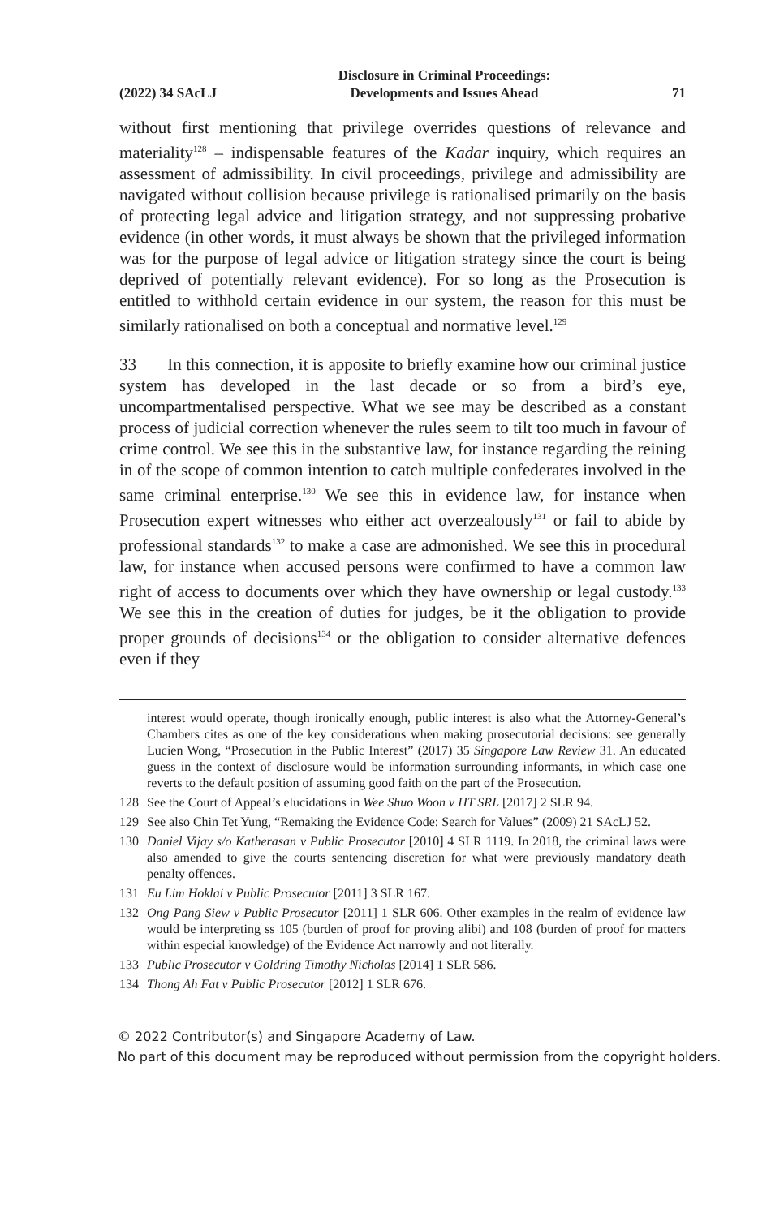(2022) 34 SAcLJ Disclosure in Criminal Proceedings:
Developments and Issues Ahead 71
without first mentioning that privilege overrides questions of relevance and materiality<sup>128</sup> – indispensable features of the Kadar inquiry, which requires an assessment of admissibility. In civil proceedings, privilege and admissibility are navigated without collision because privilege is rationalised primarily on the basis of protecting legal advice and litigation strategy, and not suppressing probative evidence (in other words, it must always be shown that the privileged information was for the purpose of legal advice or litigation strategy since the court is being deprived of potentially relevant evidence). For so long as the Prosecution is entitled to withhold certain evidence in our system, the reason for this must be similarly rationalised on both a conceptual and normative level.<sup>129</sup>
33 In this connection, it is apposite to briefly examine how our criminal justice system has developed in the last decade or so from a bird’s eye, uncompartmentalised perspective. What we see may be described as a constant process of judicial correction whenever the rules seem to tilt too much in favour of crime control. We see this in the substantive law, for instance regarding the reining in of the scope of common intention to catch multiple confederates involved in the same criminal enterprise.<sup>130</sup> We see this in evidence law, for instance when Prosecution expert witnesses who either act overzealously<sup>131</sup> or fail to abide by professional standards<sup>132</sup> to make a case are admonished. We see this in procedural law, for instance when accused persons were confirmed to have a common law right of access to documents over which they have ownership or legal custody.<sup>133</sup> We see this in the creation of duties for judges, be it the obligation to provide proper grounds of decisions<sup>134</sup> or the obligation to consider alternative defences even if they
interest would operate, though ironically enough, public interest is also what the Attorney-General’s Chambers cites as one of the key considerations when making prosecutorial decisions: see generally Lucien Wong, “Prosecution in the Public Interest” (2017) 35 Singapore Law Review 31. An educated guess in the context of disclosure would be information surrounding informants, in which case one reverts to the default position of assuming good faith on the part of the Prosecution.
128 See the Court of Appeal’s elucidations in Wee Shuo Woon v HT SRL [2017] 2 SLR 94.
129 See also Chin Tet Yung, “Remaking the Evidence Code: Search for Values” (2009) 21 SAcLJ 52.
130 Daniel Vijay s/o Katherasan v Public Prosecutor [2010] 4 SLR 1119. In 2018, the criminal laws were also amended to give the courts sentencing discretion for what were previously mandatory death penalty offences.
131 Eu Lim Hoklai v Public Prosecutor [2011] 3 SLR 167.
132 Ong Pang Siew v Public Prosecutor [2011] 1 SLR 606. Other examples in the realm of evidence law would be interpreting ss 105 (burden of proof for proving alibi) and 108 (burden of proof for matters within especial knowledge) of the Evidence Act narrowly and not literally.
133 Public Prosecutor v Goldring Timothy Nicholas [2014] 1 SLR 586.
134 Thong Ah Fat v Public Prosecutor [2012] 1 SLR 676.
© 2022 Contributor(s) and Singapore Academy of Law.
No part of this document may be reproduced without permission from the copyright holders.